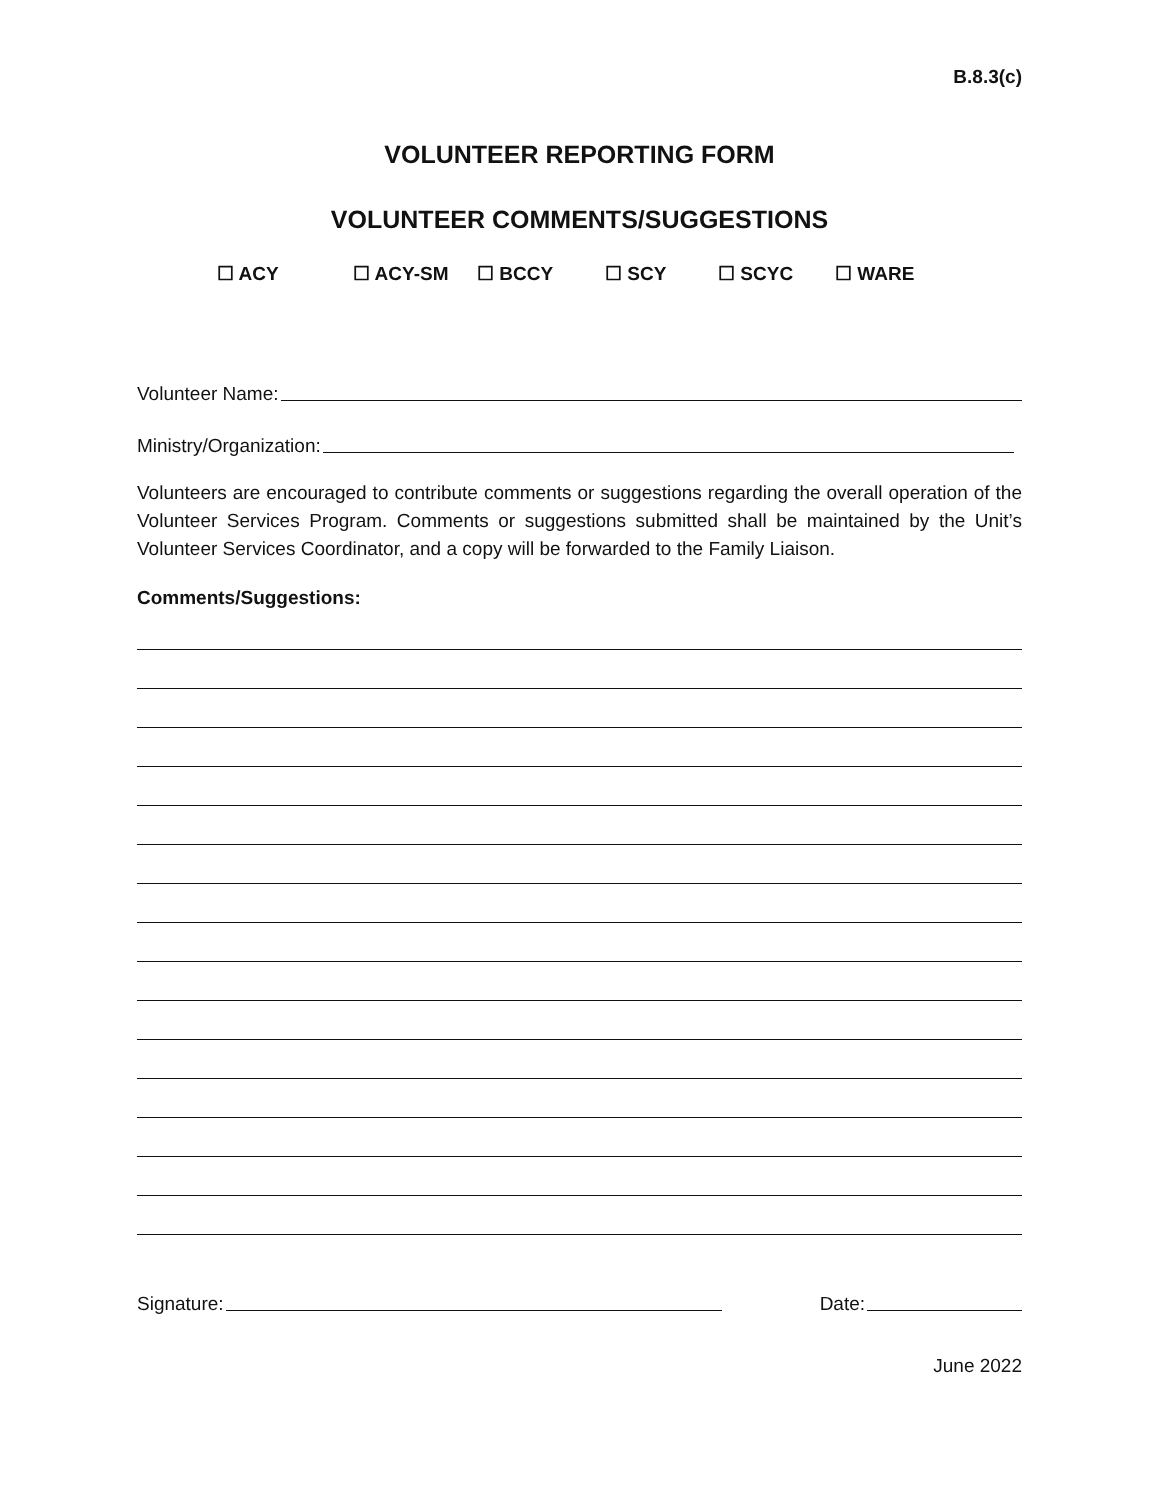B.8.3(c)
VOLUNTEER REPORTING FORM
VOLUNTEER COMMENTS/SUGGESTIONS
☐ ACY ☐ ACY-SM ☐ BCCY ☐ SCY ☐ SCYC ☐ WARE
Volunteer Name:
Ministry/Organization:
Volunteers are encouraged to contribute comments or suggestions regarding the overall operation of the Volunteer Services Program. Comments or suggestions submitted shall be maintained by the Unit’s Volunteer Services Coordinator, and a copy will be forwarded to the Family Liaison.
Comments/Suggestions:
Signature: Date:
June 2022